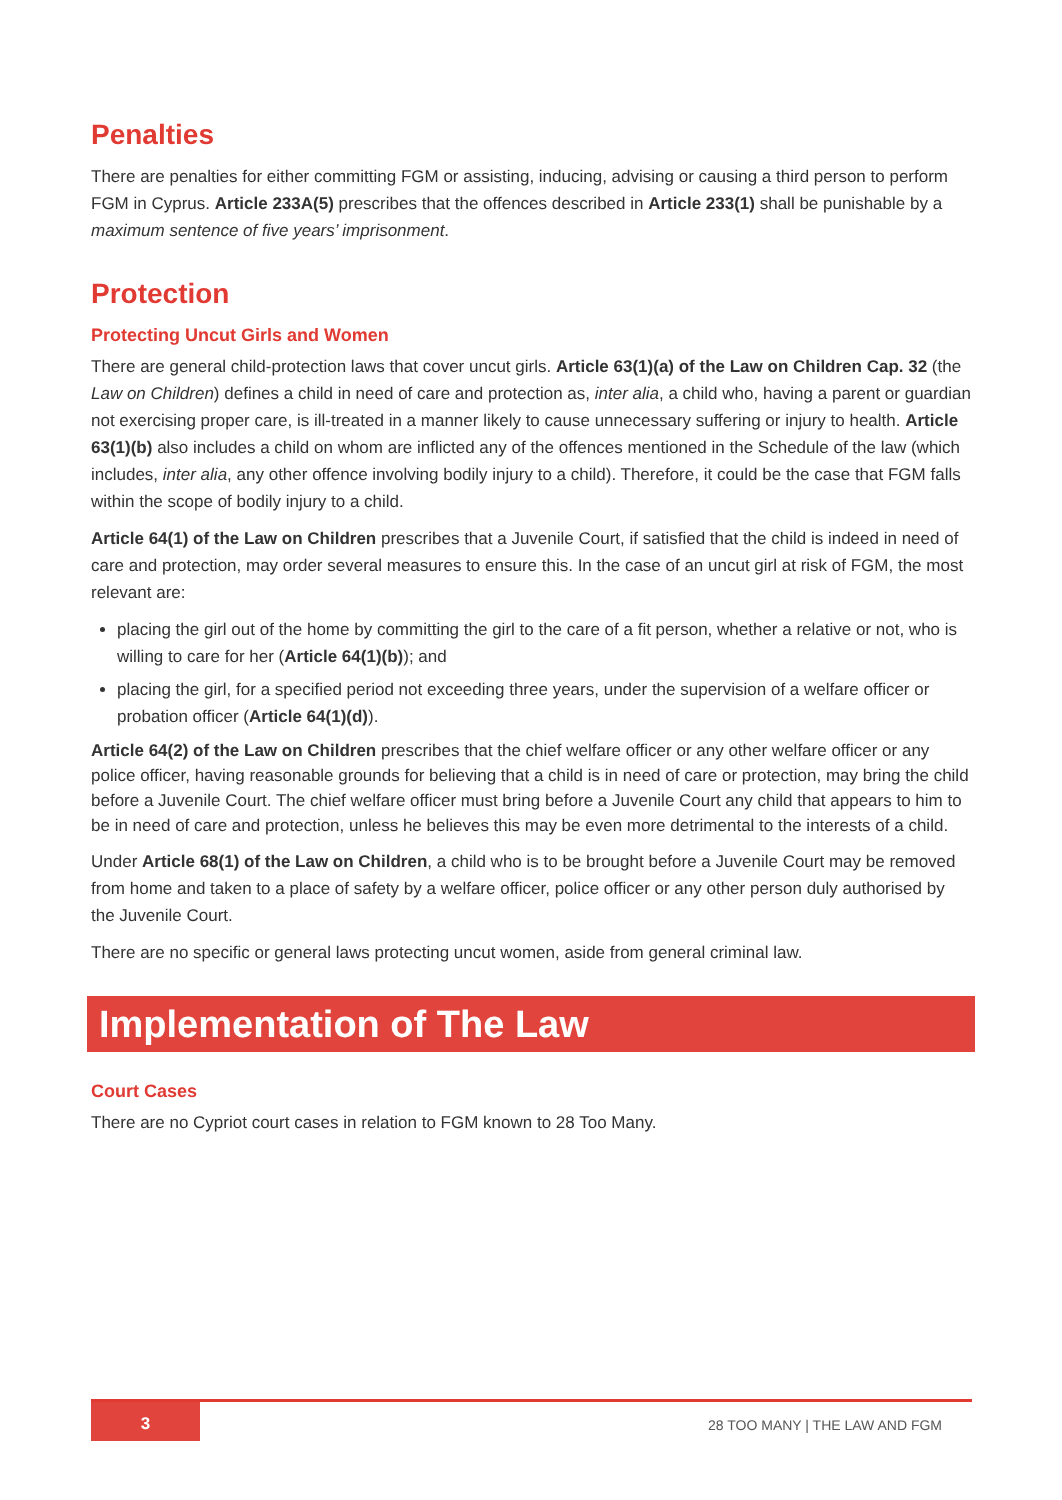Penalties
There are penalties for either committing FGM or assisting, inducing, advising or causing a third person to perform FGM in Cyprus. Article 233A(5) prescribes that the offences described in Article 233(1) shall be punishable by a maximum sentence of five years’ imprisonment.
Protection
Protecting Uncut Girls and Women
There are general child-protection laws that cover uncut girls. Article 63(1)(a) of the Law on Children Cap. 32 (the Law on Children) defines a child in need of care and protection as, inter alia, a child who, having a parent or guardian not exercising proper care, is ill-treated in a manner likely to cause unnecessary suffering or injury to health. Article 63(1)(b) also includes a child on whom are inflicted any of the offences mentioned in the Schedule of the law (which includes, inter alia, any other offence involving bodily injury to a child). Therefore, it could be the case that FGM falls within the scope of bodily injury to a child.
Article 64(1) of the Law on Children prescribes that a Juvenile Court, if satisfied that the child is indeed in need of care and protection, may order several measures to ensure this. In the case of an uncut girl at risk of FGM, the most relevant are:
placing the girl out of the home by committing the girl to the care of a fit person, whether a relative or not, who is willing to care for her (Article 64(1)(b)); and
placing the girl, for a specified period not exceeding three years, under the supervision of a welfare officer or probation officer (Article 64(1)(d)).
Article 64(2) of the Law on Children prescribes that the chief welfare officer or any other welfare officer or any police officer, having reasonable grounds for believing that a child is in need of care or protection, may bring the child before a Juvenile Court. The chief welfare officer must bring before a Juvenile Court any child that appears to him to be in need of care and protection, unless he believes this may be even more detrimental to the interests of a child.
Under Article 68(1) of the Law on Children, a child who is to be brought before a Juvenile Court may be removed from home and taken to a place of safety by a welfare officer, police officer or any other person duly authorised by the Juvenile Court.
There are no specific or general laws protecting uncut women, aside from general criminal law.
Implementation of The Law
Court Cases
There are no Cypriot court cases in relation to FGM known to 28 Too Many.
3 28 TOO MANY | THE LAW AND FGM